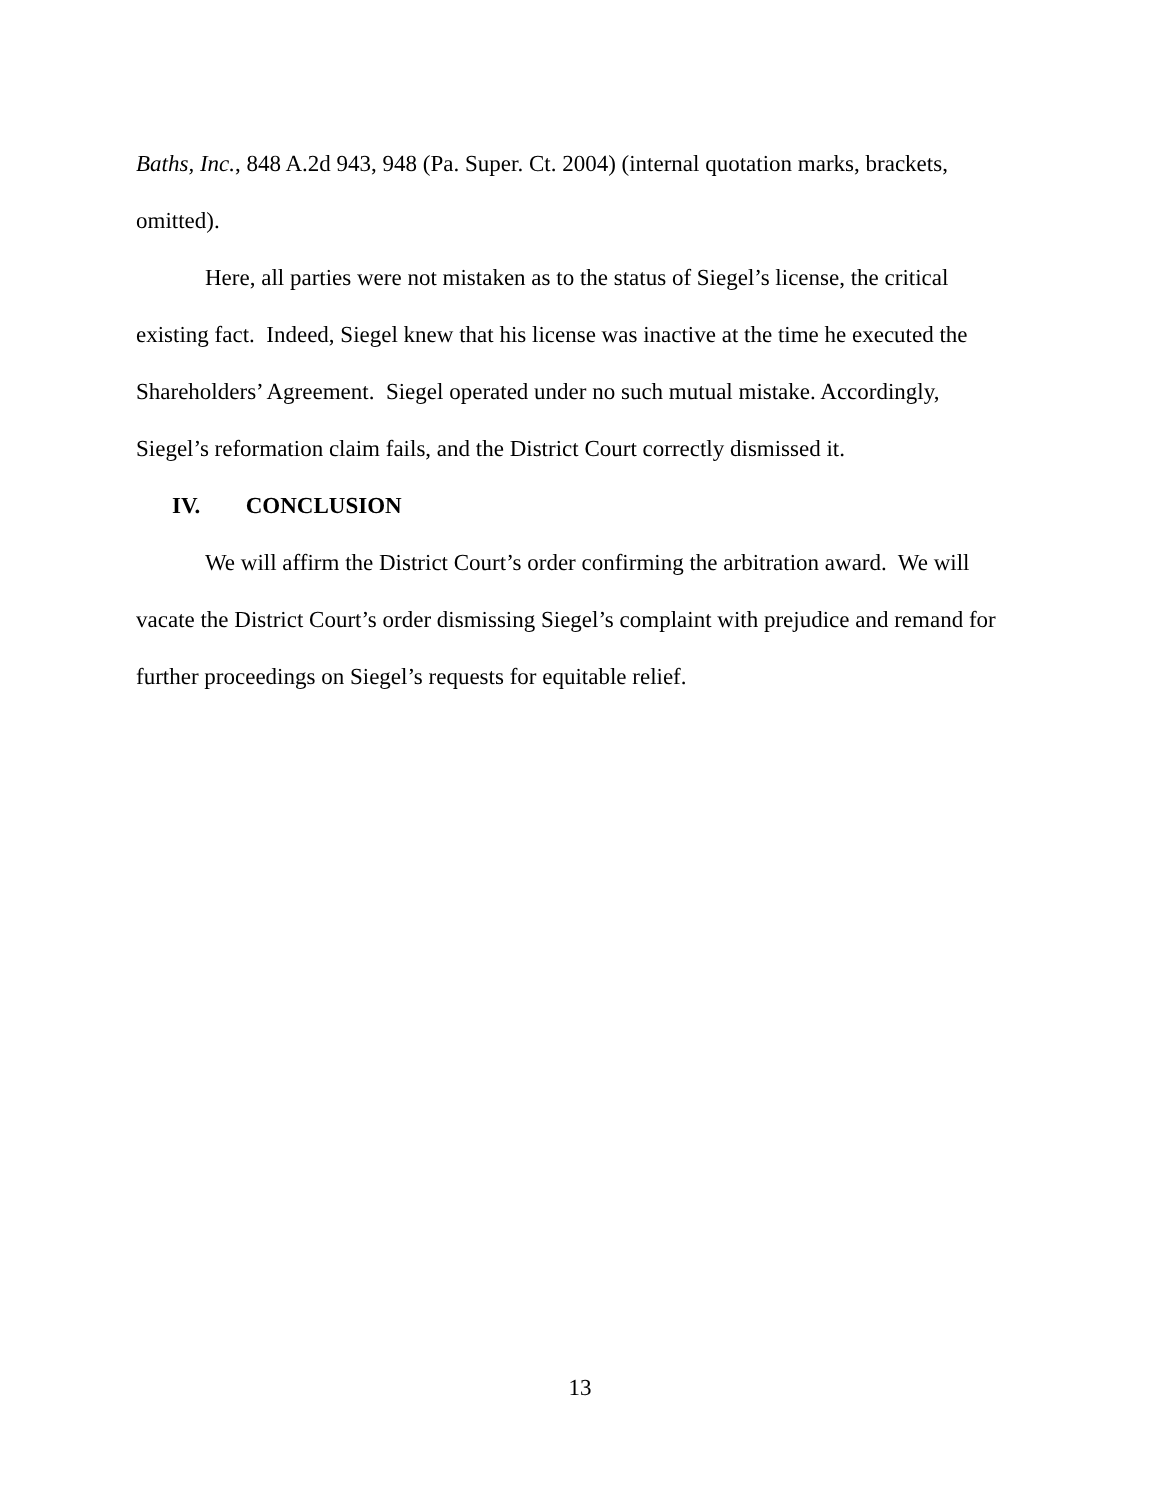Baths, Inc., 848 A.2d 943, 948 (Pa. Super. Ct. 2004) (internal quotation marks, brackets, omitted).
Here, all parties were not mistaken as to the status of Siegel’s license, the critical existing fact. Indeed, Siegel knew that his license was inactive at the time he executed the Shareholders’ Agreement. Siegel operated under no such mutual mistake. Accordingly, Siegel’s reformation claim fails, and the District Court correctly dismissed it.
IV. CONCLUSION
We will affirm the District Court’s order confirming the arbitration award. We will vacate the District Court’s order dismissing Siegel’s complaint with prejudice and remand for further proceedings on Siegel’s requests for equitable relief.
13